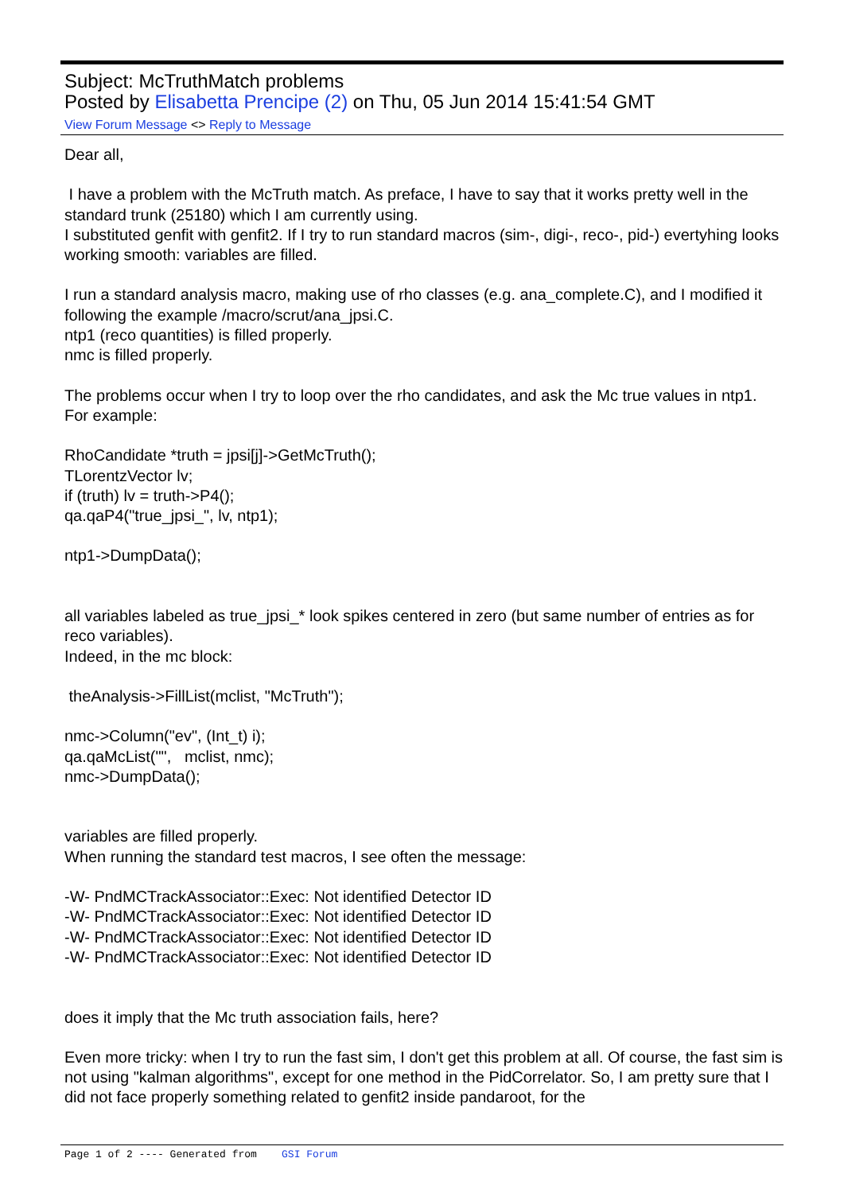Subject: McTruthMatch problems
Posted by Elisabetta Prencipe (2) on Thu, 05 Jun 2014 15:41:54 GMT
View Forum Message <> Reply to Message
Dear all,
I have a problem with the McTruth match. As preface, I have to say that it works pretty well in the standard trunk (25180) which I am currently using.
I substituted genfit with genfit2. If I try to run standard macros (sim-, digi-, reco-, pid-) evertyhing looks working smooth: variables are filled.
I run a standard analysis macro, making use of rho classes (e.g. ana_complete.C), and I modified it following the example /macro/scrut/ana_jpsi.C.
ntp1 (reco quantities) is filled properly.
nmc is filled properly.
The problems occur when I try to loop over the rho candidates, and ask the Mc true values in ntp1. For example:
RhoCandidate *truth = jpsi[j]->GetMcTruth();
TLorentzVector lv;
if (truth) lv = truth->P4();
qa.qaP4("true_jpsi_", lv, ntp1);
ntp1->DumpData();
all variables labeled as true_jpsi_* look spikes centered in zero (but same number of entries as for reco variables).
Indeed, in the mc block:
theAnalysis->FillList(mclist, "McTruth");
nmc->Column("ev", (Int_t) i);
qa.qaMcList("", mclist, nmc);
nmc->DumpData();
variables are filled properly.
When running the standard test macros, I see often the message:
-W- PndMCTrackAssociator::Exec: Not identified Detector ID
-W- PndMCTrackAssociator::Exec: Not identified Detector ID
-W- PndMCTrackAssociator::Exec: Not identified Detector ID
-W- PndMCTrackAssociator::Exec: Not identified Detector ID
does it imply that the Mc truth association fails, here?
Even more tricky: when I try to run the fast sim, I don't get this problem at all. Of course, the fast sim is not using "kalman algorithms", except for one method in the PidCorrelator. So, I am pretty sure that I did not face properly something related to genfit2 inside pandaroot, for the
Page 1 of 2 ---- Generated from GSI Forum